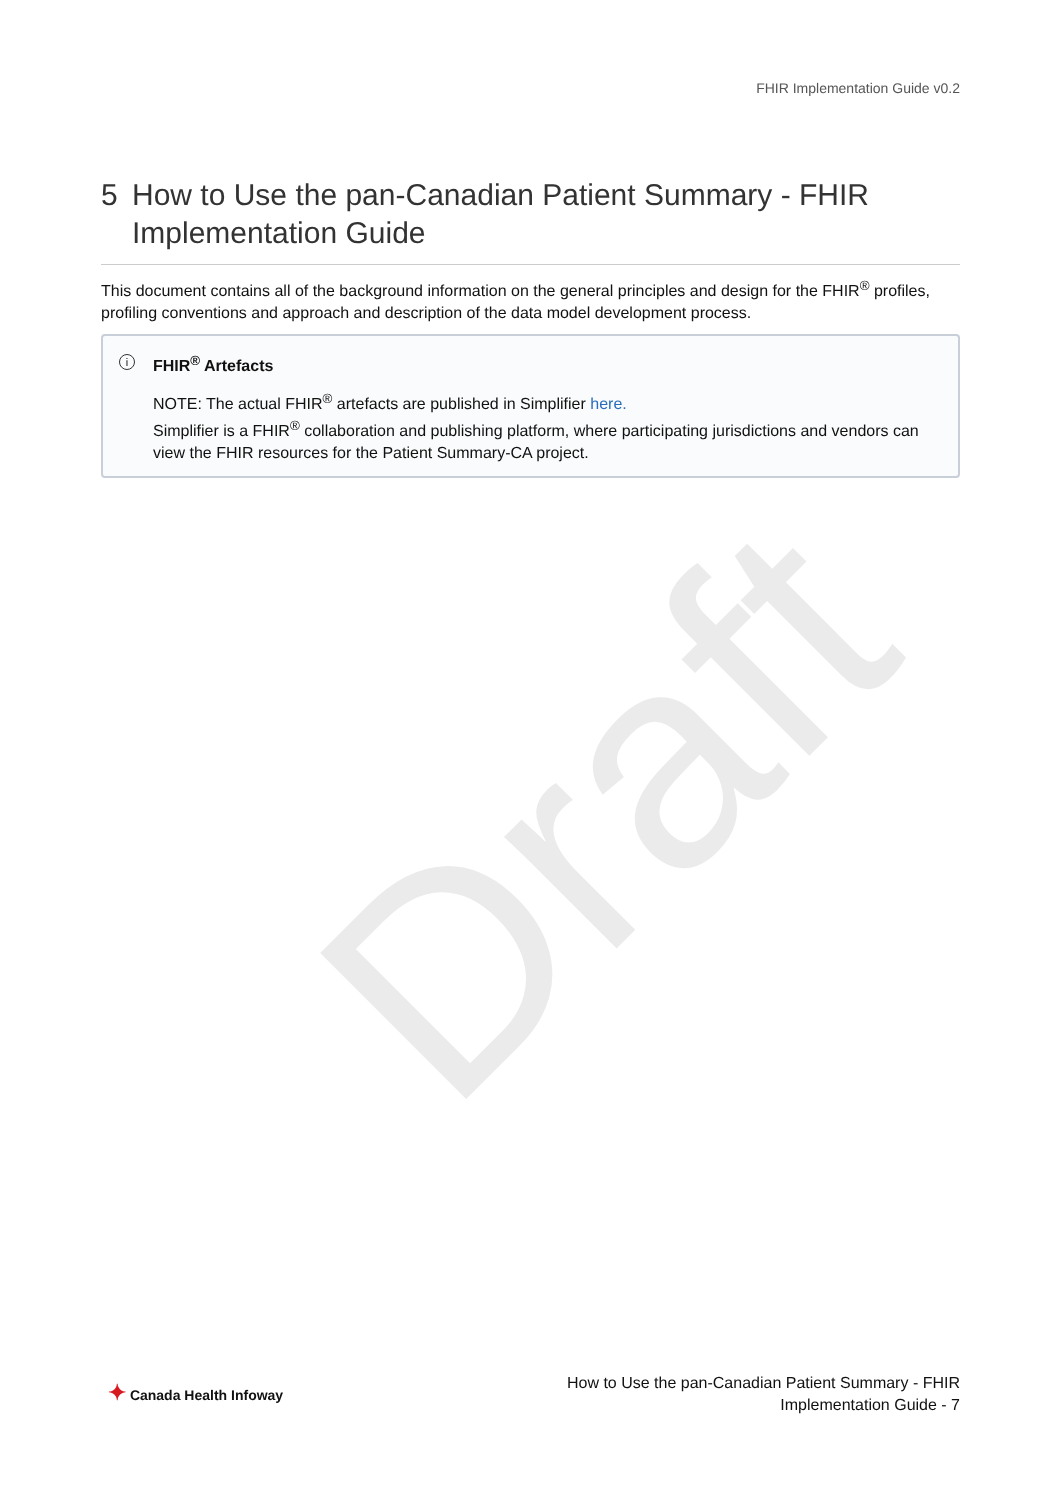Draft
FHIR Implementation Guide v0.2
5 How to Use the pan-Canadian Patient Summary - FHIR Implementation Guide
This document contains all of the background information on the general principles and design for the FHIR<sup>®</sup> profiles, profiling conventions and approach and description of the data model development process.
i
FHIR<sup>®</sup> Artefacts
NOTE: The actual FHIR<sup>®</sup> artefacts are published in Simplifier here.
Simplifier is a FHIR<sup>®</sup> collaboration and publishing platform, where participating jurisdictions and vendors can view the FHIR resources for the Patient Summary-CA project.
✦ Canada Health Infoway
How to Use the pan-Canadian Patient Summary - FHIR
Implementation Guide - 7